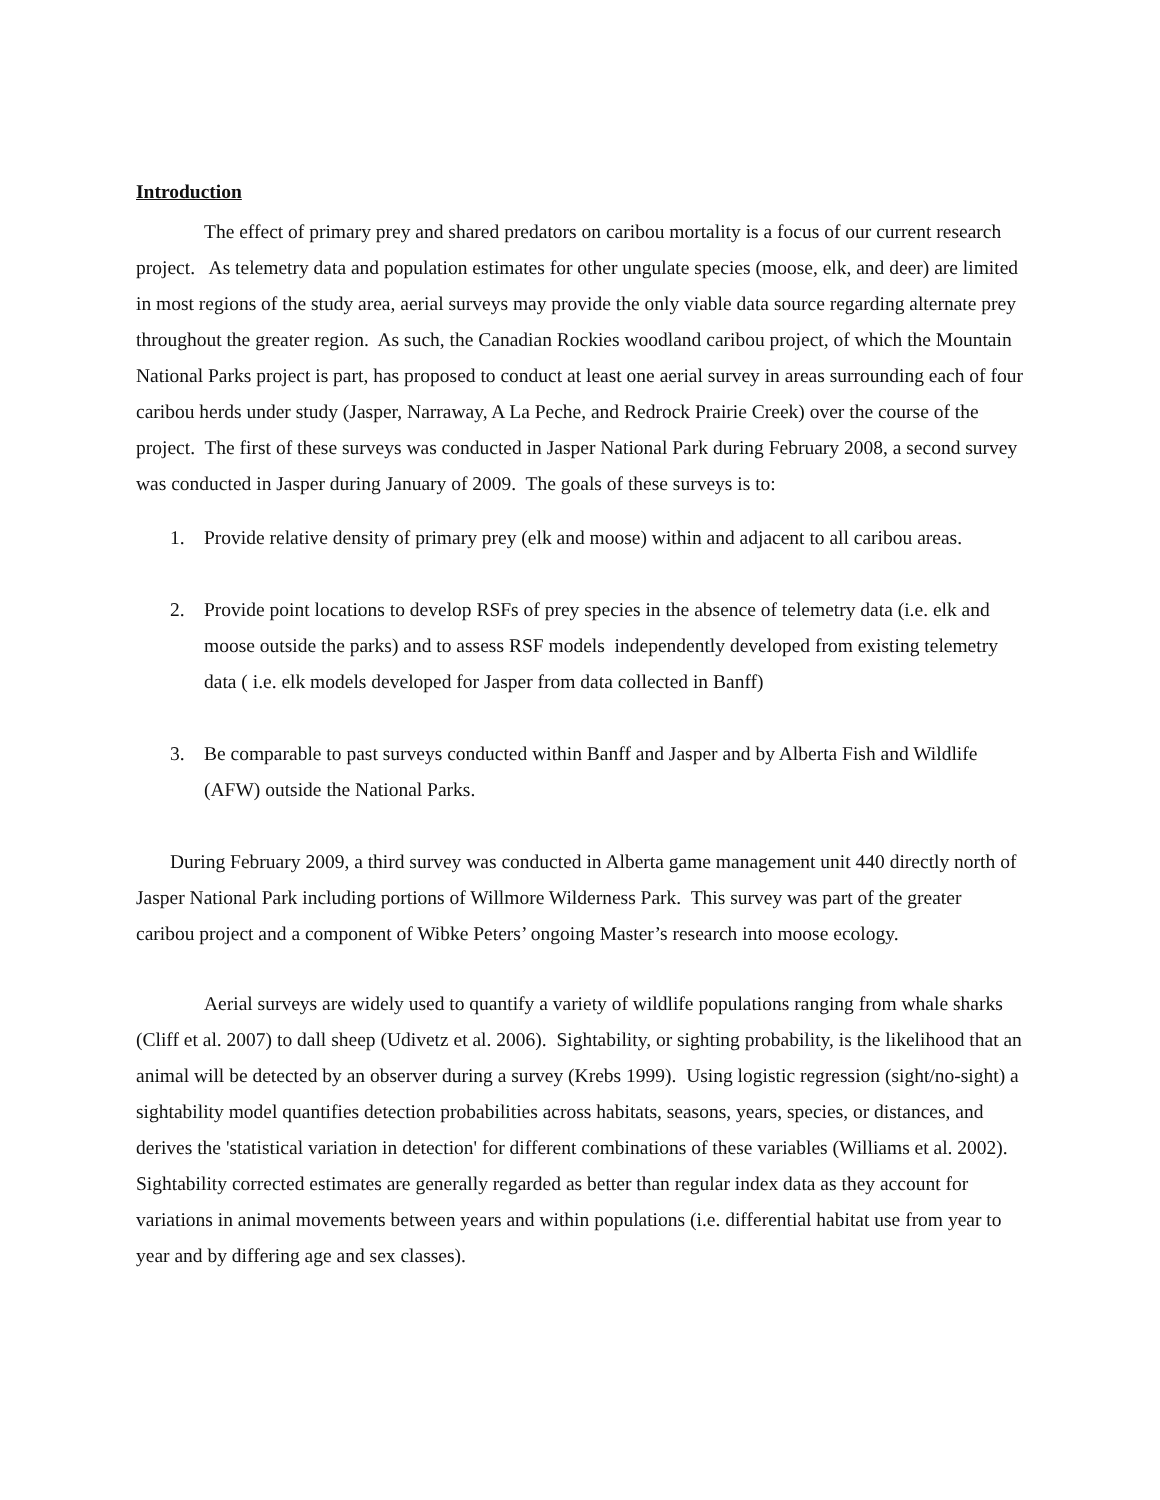Introduction
The effect of primary prey and shared predators on caribou mortality is a focus of our current research project. As telemetry data and population estimates for other ungulate species (moose, elk, and deer) are limited in most regions of the study area, aerial surveys may provide the only viable data source regarding alternate prey throughout the greater region. As such, the Canadian Rockies woodland caribou project, of which the Mountain National Parks project is part, has proposed to conduct at least one aerial survey in areas surrounding each of four caribou herds under study (Jasper, Narraway, A La Peche, and Redrock Prairie Creek) over the course of the project. The first of these surveys was conducted in Jasper National Park during February 2008, a second survey was conducted in Jasper during January of 2009. The goals of these surveys is to:
1. Provide relative density of primary prey (elk and moose) within and adjacent to all caribou areas.
2. Provide point locations to develop RSFs of prey species in the absence of telemetry data (i.e. elk and moose outside the parks) and to assess RSF models independently developed from existing telemetry data ( i.e. elk models developed for Jasper from data collected in Banff)
3. Be comparable to past surveys conducted within Banff and Jasper and by Alberta Fish and Wildlife (AFW) outside the National Parks.
During February 2009, a third survey was conducted in Alberta game management unit 440 directly north of Jasper National Park including portions of Willmore Wilderness Park. This survey was part of the greater caribou project and a component of Wibke Peters’ ongoing Master’s research into moose ecology.
Aerial surveys are widely used to quantify a variety of wildlife populations ranging from whale sharks (Cliff et al. 2007) to dall sheep (Udivetz et al. 2006). Sightability, or sighting probability, is the likelihood that an animal will be detected by an observer during a survey (Krebs 1999). Using logistic regression (sight/no-sight) a sightability model quantifies detection probabilities across habitats, seasons, years, species, or distances, and derives the 'statistical variation in detection' for different combinations of these variables (Williams et al. 2002). Sightability corrected estimates are generally regarded as better than regular index data as they account for variations in animal movements between years and within populations (i.e. differential habitat use from year to year and by differing age and sex classes).